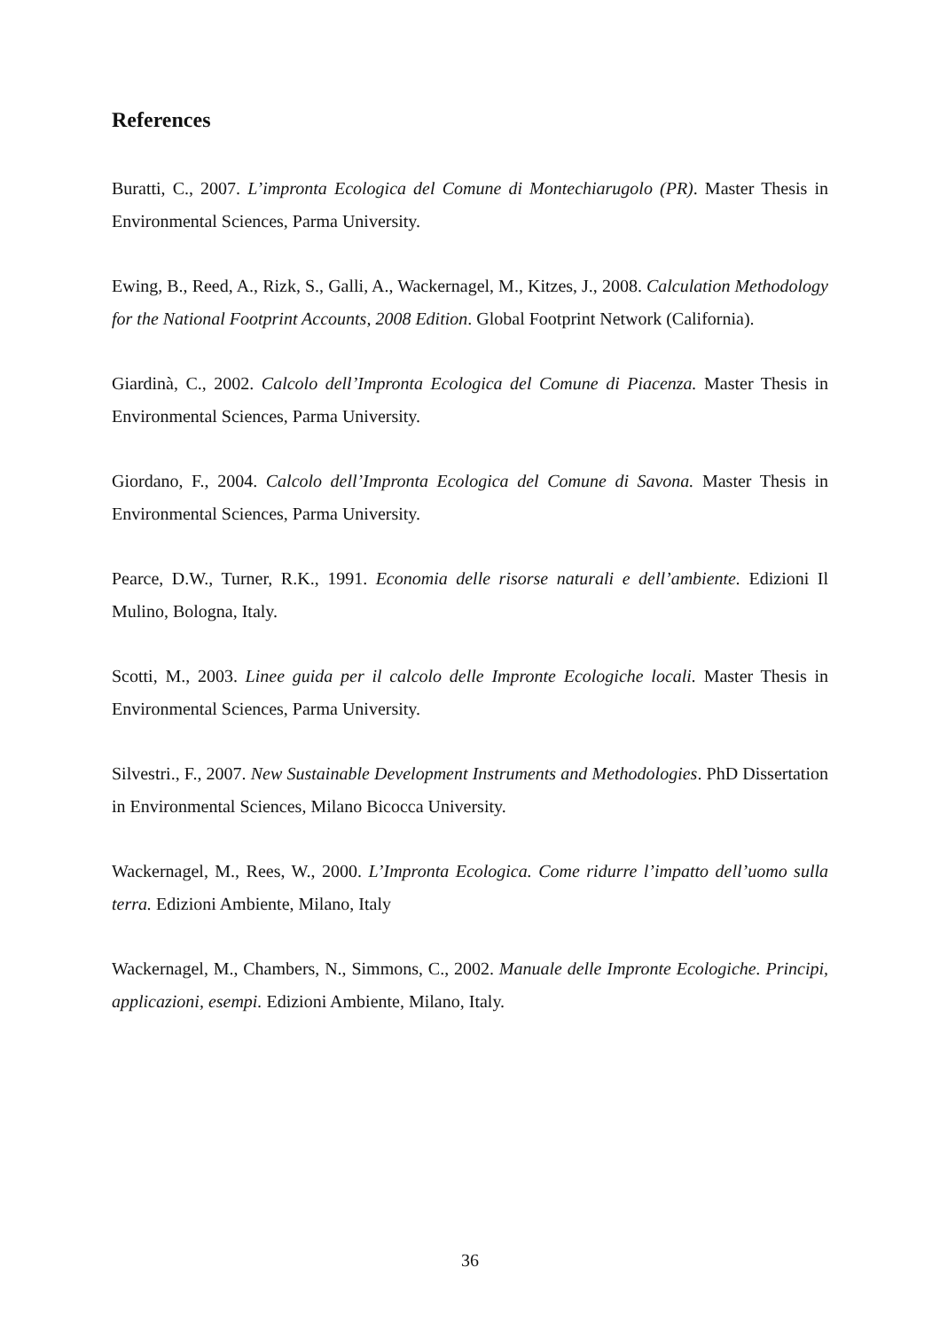References
Buratti, C., 2007. L’impronta Ecologica del Comune di Montechiarugolo (PR). Master Thesis in Environmental Sciences, Parma University.
Ewing, B., Reed, A., Rizk, S., Galli, A., Wackernagel, M., Kitzes, J., 2008. Calculation Methodology for the National Footprint Accounts, 2008 Edition. Global Footprint Network (California).
Giardinà, C., 2002. Calcolo dell’Impronta Ecologica del Comune di Piacenza. Master Thesis in Environmental Sciences, Parma University.
Giordano, F., 2004. Calcolo dell’Impronta Ecologica del Comune di Savona. Master Thesis in Environmental Sciences, Parma University.
Pearce, D.W., Turner, R.K., 1991. Economia delle risorse naturali e dell’ambiente. Edizioni Il Mulino, Bologna, Italy.
Scotti, M., 2003. Linee guida per il calcolo delle Impronte Ecologiche locali. Master Thesis in Environmental Sciences, Parma University.
Silvestri., F., 2007. New Sustainable Development Instruments and Methodologies. PhD Dissertation in Environmental Sciences, Milano Bicocca University.
Wackernagel, M., Rees, W., 2000. L’Impronta Ecologica. Come ridurre l’impatto dell’uomo sulla terra. Edizioni Ambiente, Milano, Italy
Wackernagel, M., Chambers, N., Simmons, C., 2002. Manuale delle Impronte Ecologiche. Principi, applicazioni, esempi. Edizioni Ambiente, Milano, Italy.
36